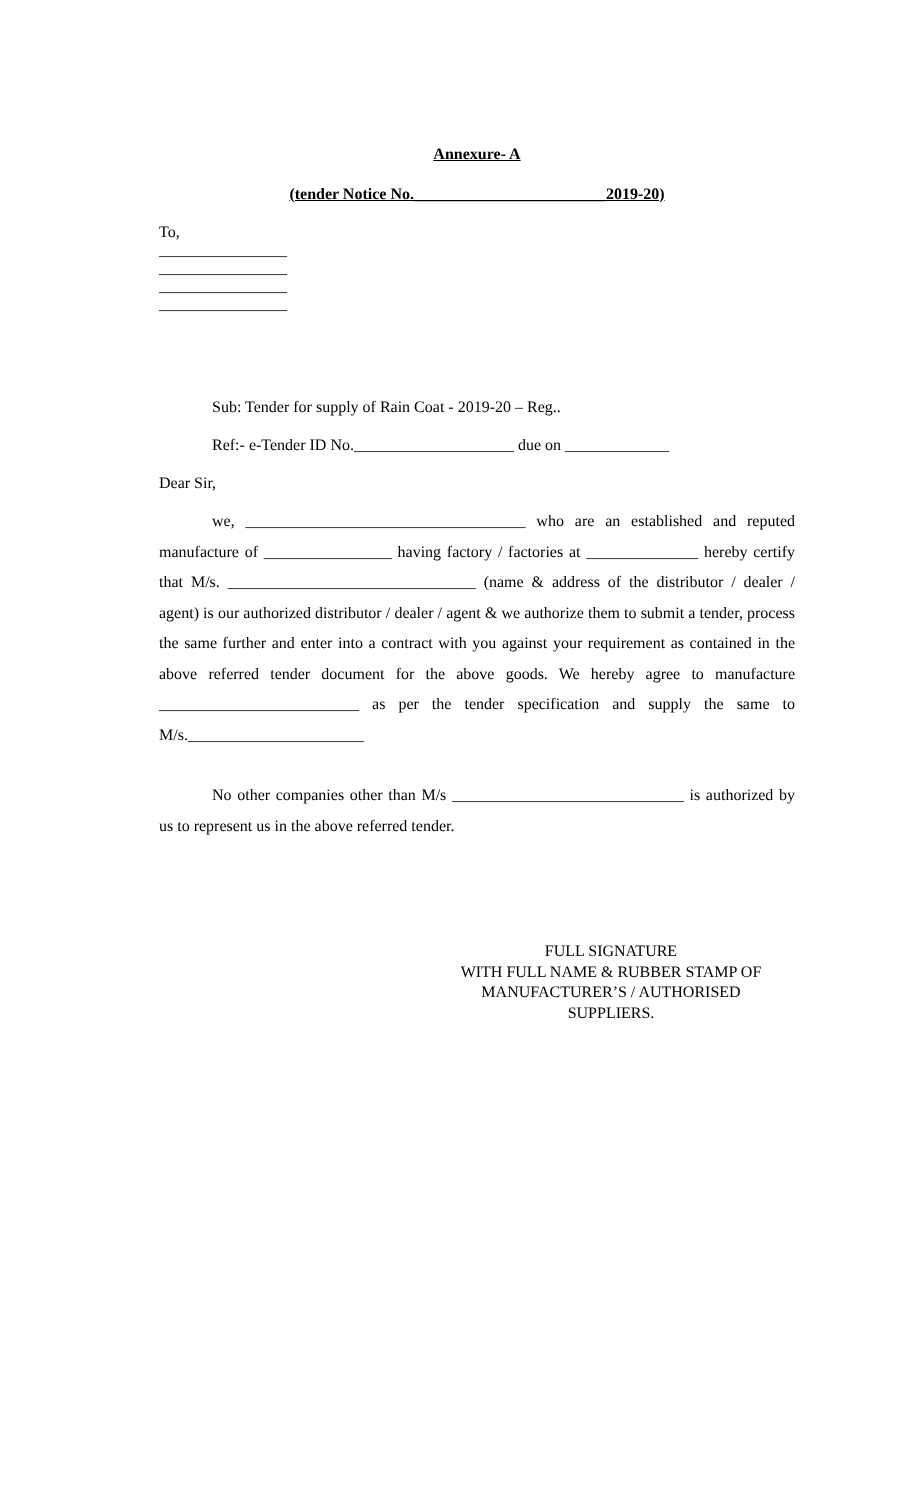Annexure- A
(tender Notice No.________________________2019-20)
To,
________________
________________
________________
________________
Sub: Tender for supply of Rain Coat - 2019-20 – Reg..
Ref:- e-Tender ID No.____________________ due on _____________
Dear Sir,
we, ___________________________________ who are an established and reputed manufacture of ________________ having factory / factories at ______________ hereby certify that M/s. _______________________________ (name & address of the distributor / dealer / agent) is our authorized distributor / dealer / agent & we authorize them to submit a tender, process the same further and enter into a contract with you against your requirement as contained in the above referred tender document for the above goods. We hereby agree to manufacture _________________________ as per the tender specification and supply the same to M/s.______________________
No other companies other than M/s _____________________________ is authorized by us to represent us in the above referred tender.
FULL SIGNATURE
WITH FULL NAME & RUBBER STAMP OF
MANUFACTURER’S / AUTHORISED
SUPPLIERS.